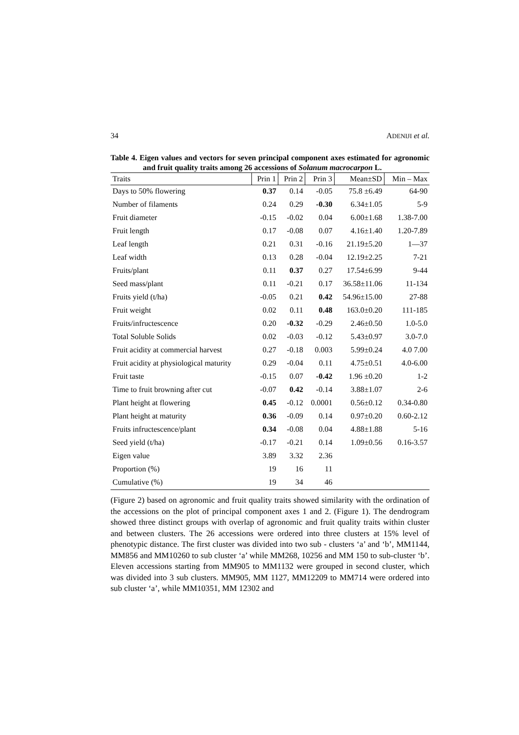34 ADENIJI et al.
Table 4. Eigen values and vectors for seven principal component axes estimated for agronomic and fruit quality traits among 26 accessions of Solanum macrocarpon L.
| Traits | Prin 1 | Prin 2 | Prin 3 | Mean±SD | Min – Max |
| --- | --- | --- | --- | --- | --- |
| Days to 50% flowering | 0.37 | 0.14 | -0.05 | 75.8 ±6.49 | 64-90 |
| Number of filaments | 0.24 | 0.29 | -0.30 | 6.34±1.05 | 5-9 |
| Fruit diameter | -0.15 | -0.02 | 0.04 | 6.00±1.68 | 1.38-7.00 |
| Fruit length | 0.17 | -0.08 | 0.07 | 4.16±1.40 | 1.20-7.89 |
| Leaf length | 0.21 | 0.31 | -0.16 | 21.19±5.20 | 1—37 |
| Leaf width | 0.13 | 0.28 | -0.04 | 12.19±2.25 | 7-21 |
| Fruits/plant | 0.11 | 0.37 | 0.27 | 17.54±6.99 | 9-44 |
| Seed mass/plant | 0.11 | -0.21 | 0.17 | 36.58±11.06 | 11-134 |
| Fruits yield (t/ha) | -0.05 | 0.21 | 0.42 | 54.96±15.00 | 27-88 |
| Fruit weight | 0.02 | 0.11 | 0.48 | 163.0±0.20 | 111-185 |
| Fruits/infructescence | 0.20 | -0.32 | -0.29 | 2.46±0.50 | 1.0-5.0 |
| Total Soluble Solids | 0.02 | -0.03 | -0.12 | 5.43±0.97 | 3.0-7.0 |
| Fruit acidity at commercial harvest | 0.27 | -0.18 | 0.003 | 5.99±0.24 | 4.0 7.00 |
| Fruit acidity at physiological maturity | 0.29 | -0.04 | 0.11 | 4.75±0.51 | 4.0-6.00 |
| Fruit taste | -0.15 | 0.07 | -0.42 | 1.96 ±0.20 | 1-2 |
| Time to fruit browning after cut | -0.07 | 0.42 | -0.14 | 3.88±1.07 | 2-6 |
| Plant height at flowering | 0.45 | -0.12 | 0.0001 | 0.56±0.12 | 0.34-0.80 |
| Plant height at maturity | 0.36 | -0.09 | 0.14 | 0.97±0.20 | 0.60-2.12 |
| Fruits infructescence/plant | 0.34 | -0.08 | 0.04 | 4.88±1.88 | 5-16 |
| Seed yield (t/ha) | -0.17 | -0.21 | 0.14 | 1.09±0.56 | 0.16-3.57 |
| Eigen value | 3.89 | 3.32 | 2.36 | | |
| Proportion (%) | 19 | 16 | 11 | | |
| Cumulative (%) | 19 | 34 | 46 | | |
(Figure 2) based on agronomic and fruit quality traits showed similarity with the ordination of the accessions on the plot of principal component axes 1 and 2. (Figure 1). The dendrogram showed three distinct groups with overlap of agronomic and fruit quality traits within cluster and between clusters. The 26 accessions were ordered into three clusters at 15% level of phenotypic distance. The first cluster was divided into two sub - clusters ‘a’ and ‘b’, MM1144, MM856 and MM10260 to sub cluster ‘a’ while MM268, 10256 and MM 150 to sub-cluster ‘b’. Eleven accessions starting from MM905 to MM1132 were grouped in second cluster, which was divided into 3 sub clusters. MM905, MM 1127, MM12209 to MM714 were ordered into sub cluster ‘a’, while MM10351, MM 12302 and